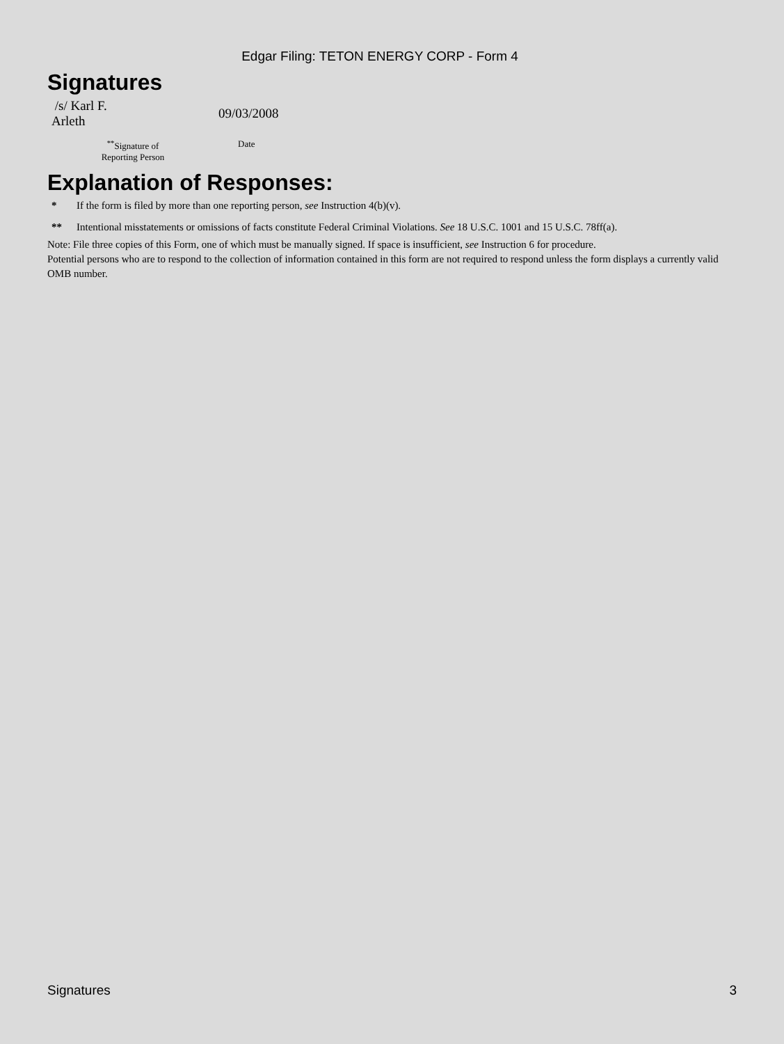Edgar Filing: TETON ENERGY CORP - Form 4
Signatures
| /s/ Karl F. Arleth | 09/03/2008 |
| <sup>**</sup> Signature of Reporting Person | Date |
Explanation of Responses:
* If the form is filed by more than one reporting person, see Instruction 4(b)(v).
** Intentional misstatements or omissions of facts constitute Federal Criminal Violations. See 18 U.S.C. 1001 and 15 U.S.C. 78ff(a).
Note: File three copies of this Form, one of which must be manually signed. If space is insufficient, see Instruction 6 for procedure.
Potential persons who are to respond to the collection of information contained in this form are not required to respond unless the form displays a currently valid OMB number.
Signatures 3